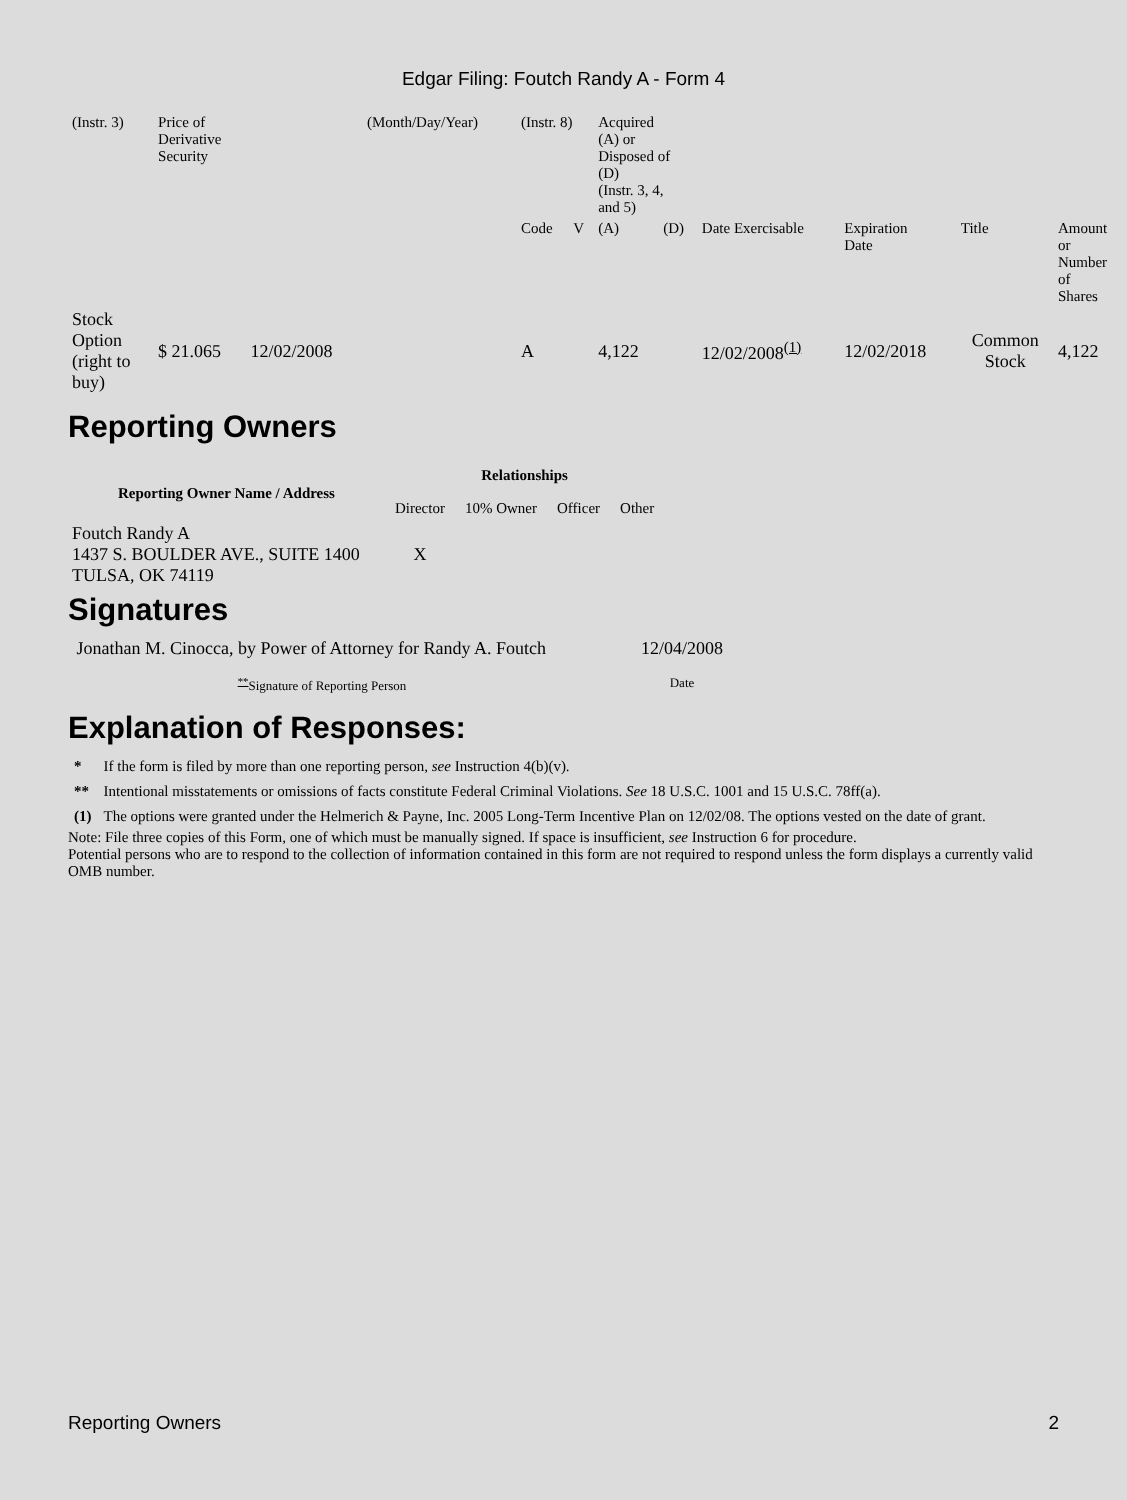Edgar Filing: Foutch Randy A - Form 4
| (Instr. 3) | Price of Derivative Security | | (Month/Day/Year) | (Instr. 8) | | Acquired (A) or Disposed of (D) (Instr. 3, 4, and 5) | | | | | |
| | | | | Code | V | (A) | (D) | Date Exercisable | Expiration Date | Title | Amount or Number of Shares |
| Stock Option (right to buy) | $ 21.065 | 12/02/2008 | | A | | 4,122 | | 12/02/2008<sup>(1)</sup> | 12/02/2018 | Common Stock | 4,122 |
Reporting Owners
| Reporting Owner Name / Address | Relationships | | | |
| --- | --- | --- | --- | --- |
| | Director | 10% Owner | Officer | Other |
| Foutch Randy A 1437 S. BOULDER AVE., SUITE 1400 TULSA, OK 74119 | X | | | |
Signatures
| Jonathan M. Cinocca, by Power of Attorney for Randy A. Foutch | 12/04/2008 |
| <sup>**</sup> Signature of Reporting Person | Date |
Explanation of Responses:
| * | If the form is filed by more than one reporting person, see Instruction 4(b)(v). |
| ** | Intentional misstatements or omissions of facts constitute Federal Criminal Violations. See 18 U.S.C. 1001 and 15 U.S.C. 78ff(a). |
| (1) | The options were granted under the Helmerich & Payne, Inc. 2005 Long-Term Incentive Plan on 12/02/08. The options vested on the date of grant. |
Note: File three copies of this Form, one of which must be manually signed. If space is insufficient, see Instruction 6 for procedure.
Potential persons who are to respond to the collection of information contained in this form are not required to respond unless the form displays a currently valid OMB number.
Reporting Owners 2